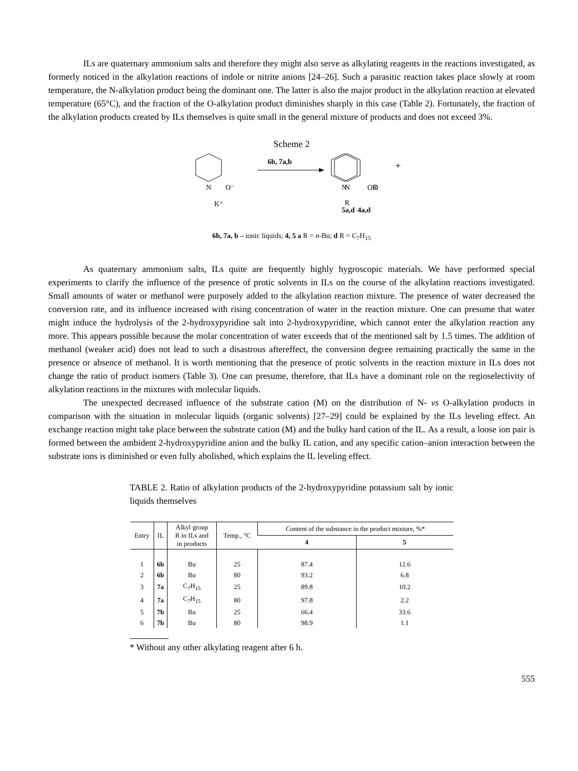ILs are quaternary ammonium salts and therefore they might also serve as alkylating reagents in the reactions investigated, as formerly noticed in the alkylation reactions of indole or nitrite anions [24–26]. Such a parasitic reaction takes place slowly at room temperature, the N-alkylation product being the dominant one. The latter is also the major product in the alkylation reaction at elevated temperature (65°C), and the fraction of the O-alkylation product diminishes sharply in this case (Table 2). Fortunately, the fraction of the alkylation products created by ILs themselves is quite small in the general mixture of products and does not exceed 3%.
Scheme 2
N
O⁻
K⁺
6b, 7a,b
N
O
R
+
4a,d
N
OR
5a,d
6b, 7a, b – ionic liquids; 4, 5 a R = n-Bu; d R = C<sub>7</sub>H<sub>15</sub>
As quaternary ammonium salts, ILs quite are frequently highly hygroscopic materials. We have performed special experiments to clarify the influence of the presence of protic solvents in ILs on the course of the alkylation reactions investigated. Small amounts of water or methanol were purposely added to the alkylation reaction mixture. The presence of water decreased the conversion rate, and its influence increased with rising concentration of water in the reaction mixture. One can presume that water might induce the hydrolysis of the 2-hydroxypyridine salt into 2-hydroxypyridine, which cannot enter the alkylation reaction any more. This appears possible because the molar concentration of water exceeds that of the mentioned salt by 1.5 times. The addition of methanol (weaker acid) does not lead to such a disastrous aftereffect, the conversion degree remaining practically the same in the presence or absence of methanol. It is worth mentioning that the presence of protic solvents in the reaction mixture in ILs does not change the ratio of product isomers (Table 3). One can presume, therefore, that ILs have a dominant role on the regioselectivity of alkylation reactions in the mixtures with molecular liquids.
The unexpected decreased influence of the substrate cation (M) on the distribution of N- vs O-alkylation products in comparison with the situation in molecular liquids (organic solvents) [27–29] could be explained by the ILs leveling effect. An exchange reaction might take place between the substrate cation (M) and the bulky hard cation of the IL. As a result, a loose ion pair is formed between the ambident 2-hydroxypyridine anion and the bulky IL cation, and any specific cation–anion interaction between the substrate ions is diminished or even fully abolished, which explains the IL leveling effect.
TABLE 2. Ratio of alkylation products of the 2-hydroxypyridine potassium salt by ionic liquids themselves
| Entry | IL | Alkyl group R in ILs and in products | Temp., °C | Content of the substance in the product mixture, %* | |
| --- | --- | --- | --- | --- | --- |
| | | | | 4 | 5 |
| 1 | 6b | Bu | 25 | 87.4 | 12.6 |
| 2 | 6b | Bu | 80 | 93.2 | 6.8 |
| 3 | 7a | C<sub>7</sub>H<sub>15</sub> | 25 | 89.8 | 10.2 |
| 4 | 7a | C<sub>7</sub>H<sub>15</sub> | 80 | 97.8 | 2.2 |
| 5 | 7b | Bu | 25 | 66.4 | 33.6 |
| 6 | 7b | Bu | 80 | 98.9 | 1.1 |
* Without any other alkylating reagent after 6 h.
555